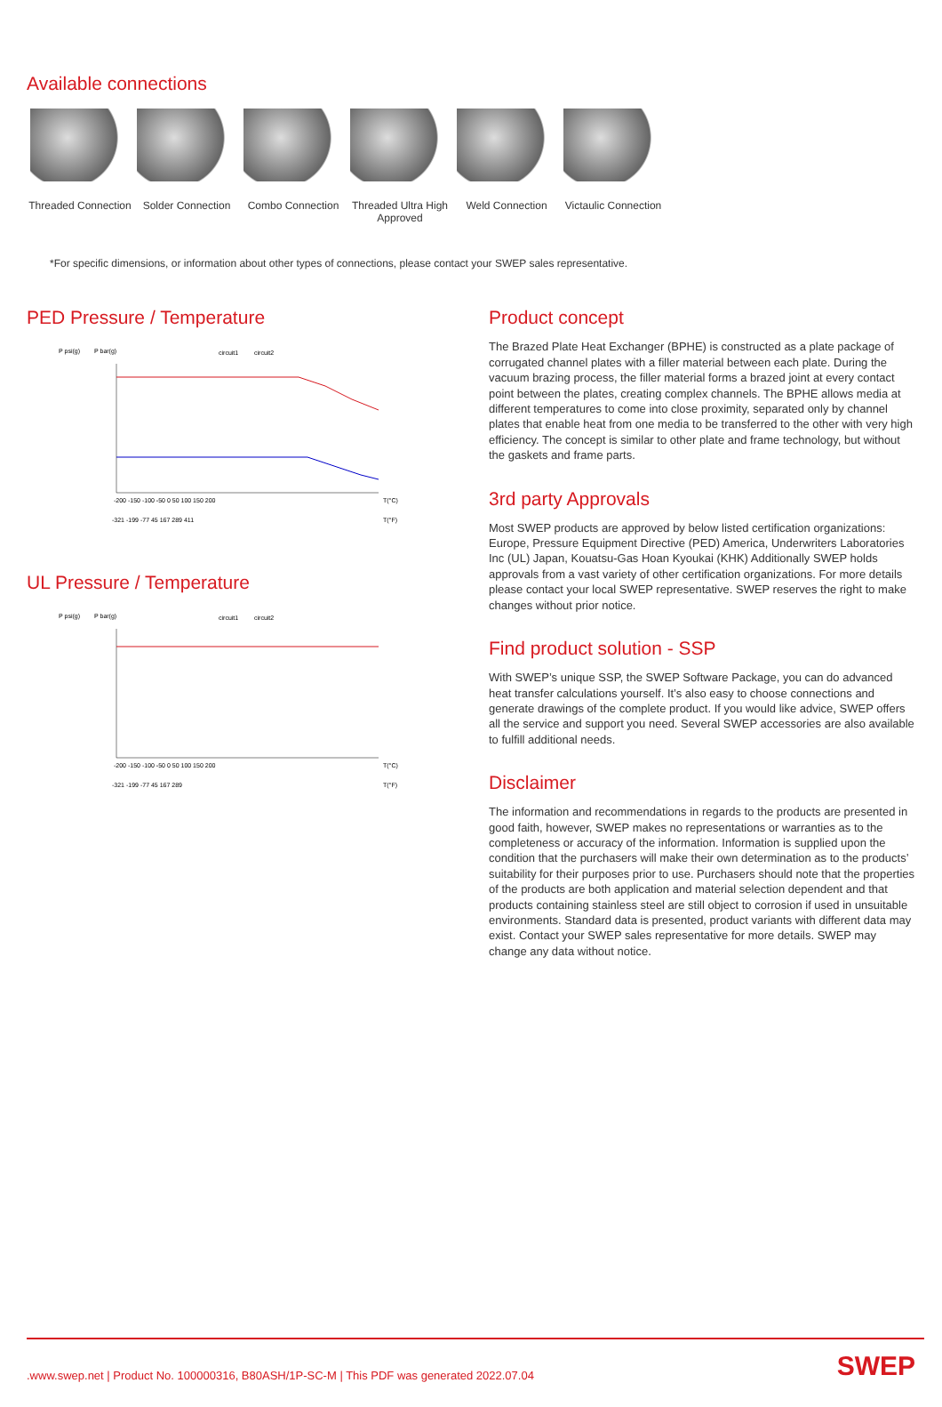Available connections
Threaded Connection
Solder Connection
Combo Connection Threaded Ultra High Approved
Weld Connection Victaulic Connection
*For specific dimensions, or information about other types of connections, please contact your SWEP sales representative.
PED Pressure / Temperature
P psi(g)
P bar(g)
circuit1
circuit2
-200 -150 -100 -50 0 50 100 150 200
T(°C)
-321 -199 -77 45 167 289 411
T(°F)
UL Pressure / Temperature
P psi(g)
P bar(g)
circuit1
circuit2
-200 -150 -100 -50 0 50 100 150 200
T(°C)
-321 -199 -77 45 167 289
T(°F)
Product concept
The Brazed Plate Heat Exchanger (BPHE) is constructed as a plate package of corrugated channel plates with a filler material between each plate. During the vacuum brazing process, the filler material forms a brazed joint at every contact point between the plates, creating complex channels. The BPHE allows media at different temperatures to come into close proximity, separated only by channel plates that enable heat from one media to be transferred to the other with very high efficiency. The concept is similar to other plate and frame technology, but without the gaskets and frame parts.
3rd party Approvals
Most SWEP products are approved by below listed certification organizations: Europe, Pressure Equipment Directive (PED) America, Underwriters Laboratories Inc (UL) Japan, Kouatsu-Gas Hoan Kyoukai (KHK) Additionally SWEP holds approvals from a vast variety of other certification organizations. For more details please contact your local SWEP representative. SWEP reserves the right to make changes without prior notice.
Find product solution - SSP
With SWEP’s unique SSP, the SWEP Software Package, you can do advanced heat transfer calculations yourself. It’s also easy to choose connections and generate drawings of the complete product. If you would like advice, SWEP offers all the service and support you need. Several SWEP accessories are also available to fulfill additional needs.
Disclaimer
The information and recommendations in regards to the products are presented in good faith, however, SWEP makes no representations or warranties as to the completeness or accuracy of the information. Information is supplied upon the condition that the purchasers will make their own determination as to the products’ suitability for their purposes prior to use. Purchasers should note that the properties of the products are both application and material selection dependent and that products containing stainless steel are still object to corrosion if used in unsuitable environments. Standard data is presented, product variants with different data may exist. Contact your SWEP sales representative for more details. SWEP may change any data without notice.
.www.swep.net | Product No. 100000316, B80ASH/1P-SC-M | This PDF was generated 2022.07.04 SWEP